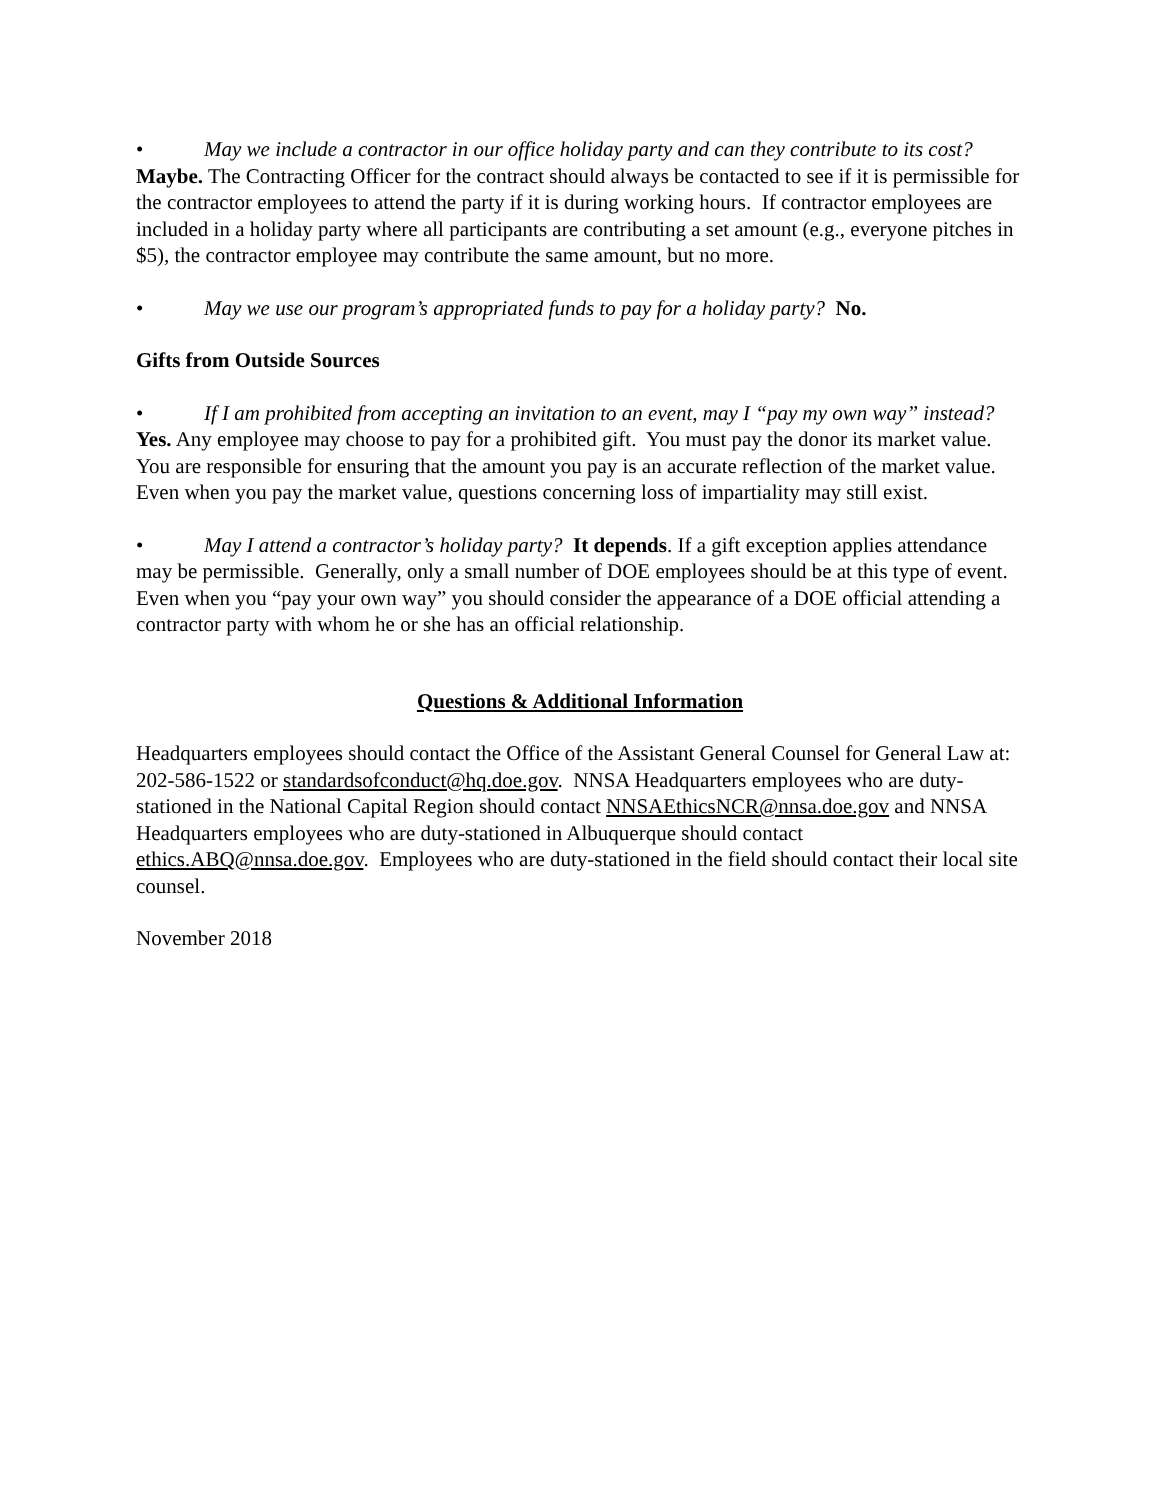• May we include a contractor in our office holiday party and can they contribute to its cost? Maybe. The Contracting Officer for the contract should always be contacted to see if it is permissible for the contractor employees to attend the party if it is during working hours. If contractor employees are included in a holiday party where all participants are contributing a set amount (e.g., everyone pitches in $5), the contractor employee may contribute the same amount, but no more.
• May we use our program’s appropriated funds to pay for a holiday party? No.
Gifts from Outside Sources
• If I am prohibited from accepting an invitation to an event, may I “pay my own way” instead? Yes. Any employee may choose to pay for a prohibited gift. You must pay the donor its market value. You are responsible for ensuring that the amount you pay is an accurate reflection of the market value. Even when you pay the market value, questions concerning loss of impartiality may still exist.
• May I attend a contractor’s holiday party? It depends. If a gift exception applies attendance may be permissible. Generally, only a small number of DOE employees should be at this type of event. Even when you “pay your own way” you should consider the appearance of a DOE official attending a contractor party with whom he or she has an official relationship.
Questions & Additional Information
Headquarters employees should contact the Office of the Assistant General Counsel for General Law at: 202-586-1522 or standardsofconduct@hq.doe.gov. NNSA Headquarters employees who are duty-stationed in the National Capital Region should contact NNSAEthicsNCR@nnsa.doe.gov and NNSA Headquarters employees who are duty-stationed in Albuquerque should contact ethics.ABQ@nnsa.doe.gov. Employees who are duty-stationed in the field should contact their local site counsel.
November 2018